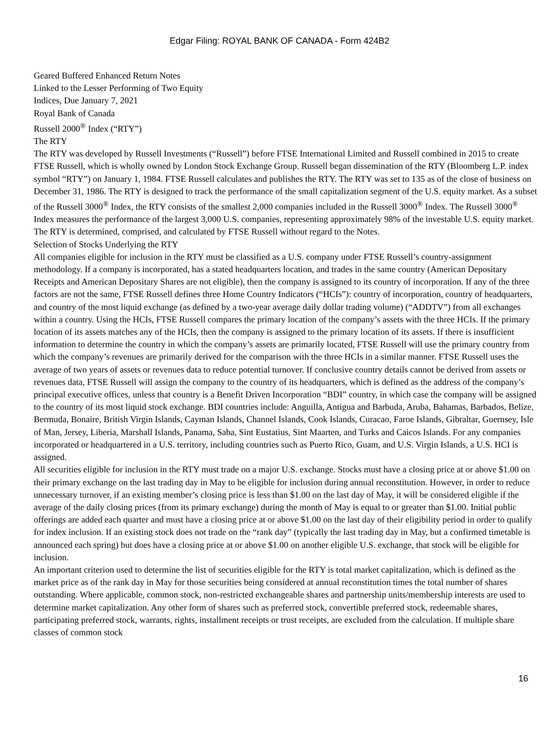Edgar Filing: ROYAL BANK OF CANADA - Form 424B2
Geared Buffered Enhanced Return Notes
Linked to the Lesser Performing of Two Equity
Indices, Due January 7, 2021
Royal Bank of Canada
Russell 2000<sup>®</sup> Index (“RTY”)
The RTY
The RTY was developed by Russell Investments (“Russell”) before FTSE International Limited and Russell combined in 2015 to create FTSE Russell, which is wholly owned by London Stock Exchange Group. Russell began dissemination of the RTY (Bloomberg L.P. index symbol “RTY”) on January 1, 1984. FTSE Russell calculates and publishes the RTY. The RTY was set to 135 as of the close of business on December 31, 1986. The RTY is designed to track the performance of the small capitalization segment of the U.S. equity market. As a subset of the Russell 3000<sup>®</sup> Index, the RTY consists of the smallest 2,000 companies included in the Russell 3000<sup>®</sup> Index. The Russell 3000<sup>®</sup> Index measures the performance of the largest 3,000 U.S. companies, representing approximately 98% of the investable U.S. equity market. The RTY is determined, comprised, and calculated by FTSE Russell without regard to the Notes.
Selection of Stocks Underlying the RTY
All companies eligible for inclusion in the RTY must be classified as a U.S. company under FTSE Russell’s country-assignment methodology. If a company is incorporated, has a stated headquarters location, and trades in the same country (American Depositary Receipts and American Depositary Shares are not eligible), then the company is assigned to its country of incorporation. If any of the three factors are not the same, FTSE Russell defines three Home Country Indicators (“HCIs”): country of incorporation, country of headquarters, and country of the most liquid exchange (as defined by a two-year average daily dollar trading volume) (“ADDTV”) from all exchanges within a country. Using the HCIs, FTSE Russell compares the primary location of the company’s assets with the three HCIs. If the primary location of its assets matches any of the HCIs, then the company is assigned to the primary location of its assets. If there is insufficient information to determine the country in which the company’s assets are primarily located, FTSE Russell will use the primary country from which the company’s revenues are primarily derived for the comparison with the three HCIs in a similar manner. FTSE Russell uses the average of two years of assets or revenues data to reduce potential turnover. If conclusive country details cannot be derived from assets or revenues data, FTSE Russell will assign the company to the country of its headquarters, which is defined as the address of the company’s principal executive offices, unless that country is a Benefit Driven Incorporation “BDI” country, in which case the company will be assigned to the country of its most liquid stock exchange. BDI countries include: Anguilla, Antigua and Barbuda, Aruba, Bahamas, Barbados, Belize, Bermuda, Bonaire, British Virgin Islands, Cayman Islands, Channel Islands, Cook Islands, Curacao, Faroe Islands, Gibraltar, Guernsey, Isle of Man, Jersey, Liberia, Marshall Islands, Panama, Saba, Sint Eustatius, Sint Maarten, and Turks and Caicos Islands. For any companies incorporated or headquartered in a U.S. territory, including countries such as Puerto Rico, Guam, and U.S. Virgin Islands, a U.S. HCI is assigned.
All securities eligible for inclusion in the RTY must trade on a major U.S. exchange. Stocks must have a closing price at or above $1.00 on their primary exchange on the last trading day in May to be eligible for inclusion during annual reconstitution. However, in order to reduce unnecessary turnover, if an existing member’s closing price is less than $1.00 on the last day of May, it will be considered eligible if the average of the daily closing prices (from its primary exchange) during the month of May is equal to or greater than $1.00. Initial public offerings are added each quarter and must have a closing price at or above $1.00 on the last day of their eligibility period in order to qualify for index inclusion. If an existing stock does not trade on the “rank day” (typically the last trading day in May, but a confirmed timetable is announced each spring) but does have a closing price at or above $1.00 on another eligible U.S. exchange, that stock will be eligible for inclusion.
An important criterion used to determine the list of securities eligible for the RTY is total market capitalization, which is defined as the market price as of the rank day in May for those securities being considered at annual reconstitution times the total number of shares outstanding. Where applicable, common stock, non-restricted exchangeable shares and partnership units/membership interests are used to determine market capitalization. Any other form of shares such as preferred stock, convertible preferred stock, redeemable shares, participating preferred stock, warrants, rights, installment receipts or trust receipts, are excluded from the calculation. If multiple share classes of common stock
16